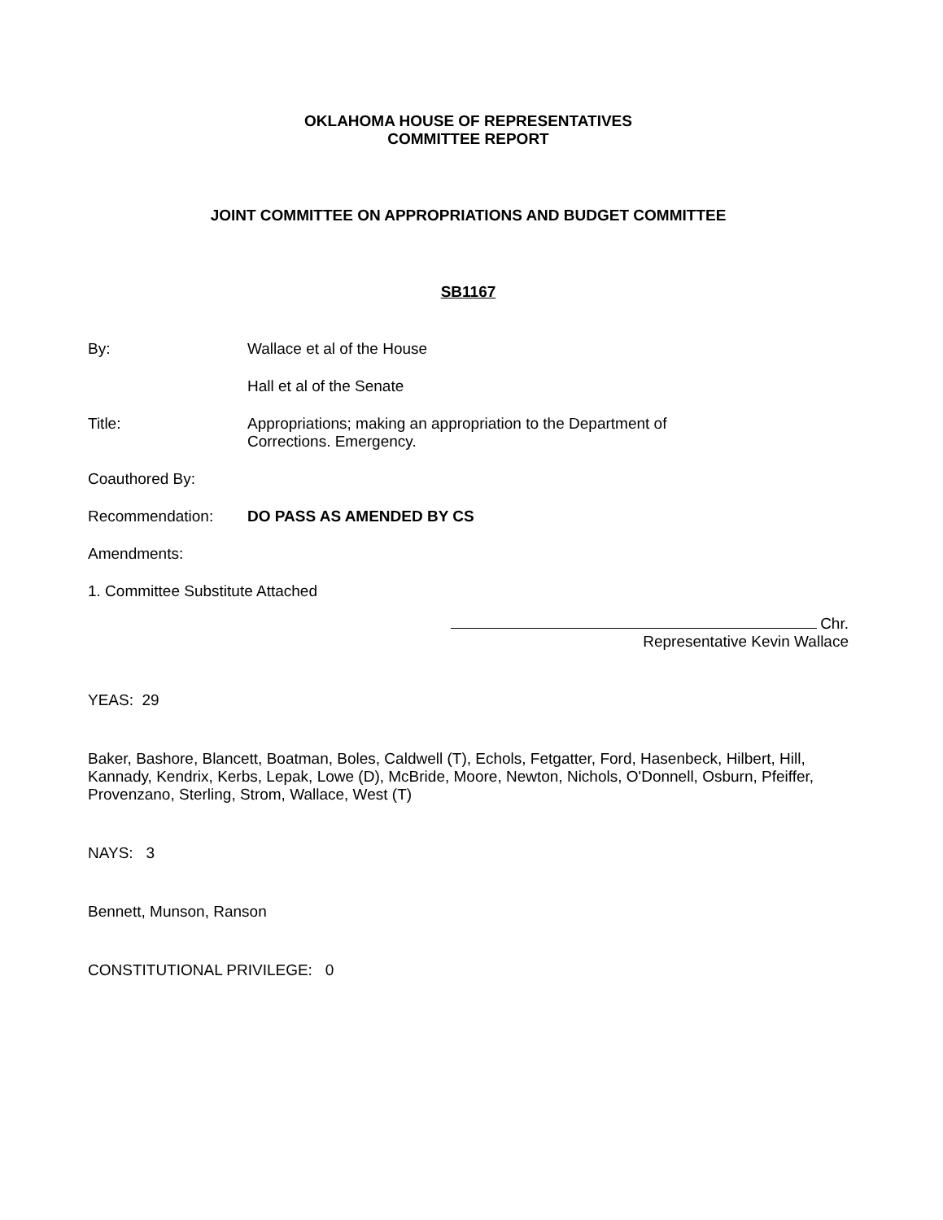OKLAHOMA HOUSE OF REPRESENTATIVES
COMMITTEE REPORT
JOINT COMMITTEE ON APPROPRIATIONS AND BUDGET COMMITTEE
SB1167
By: Wallace et al of the House
Hall et al of the Senate
Title: Appropriations; making an appropriation to the Department of
Corrections. Emergency.
Coauthored By:
Recommendation: DO PASS AS AMENDED BY CS
Amendments:
1. Committee Substitute Attached
Chr.
Representative Kevin Wallace
YEAS: 29
Baker, Bashore, Blancett, Boatman, Boles, Caldwell (T), Echols, Fetgatter, Ford, Hasenbeck, Hilbert, Hill, Kannady, Kendrix, Kerbs, Lepak, Lowe (D), McBride, Moore, Newton, Nichols, O'Donnell, Osburn, Pfeiffer, Provenzano, Sterling, Strom, Wallace, West (T)
NAYS: 3
Bennett, Munson, Ranson
CONSTITUTIONAL PRIVILEGE: 0